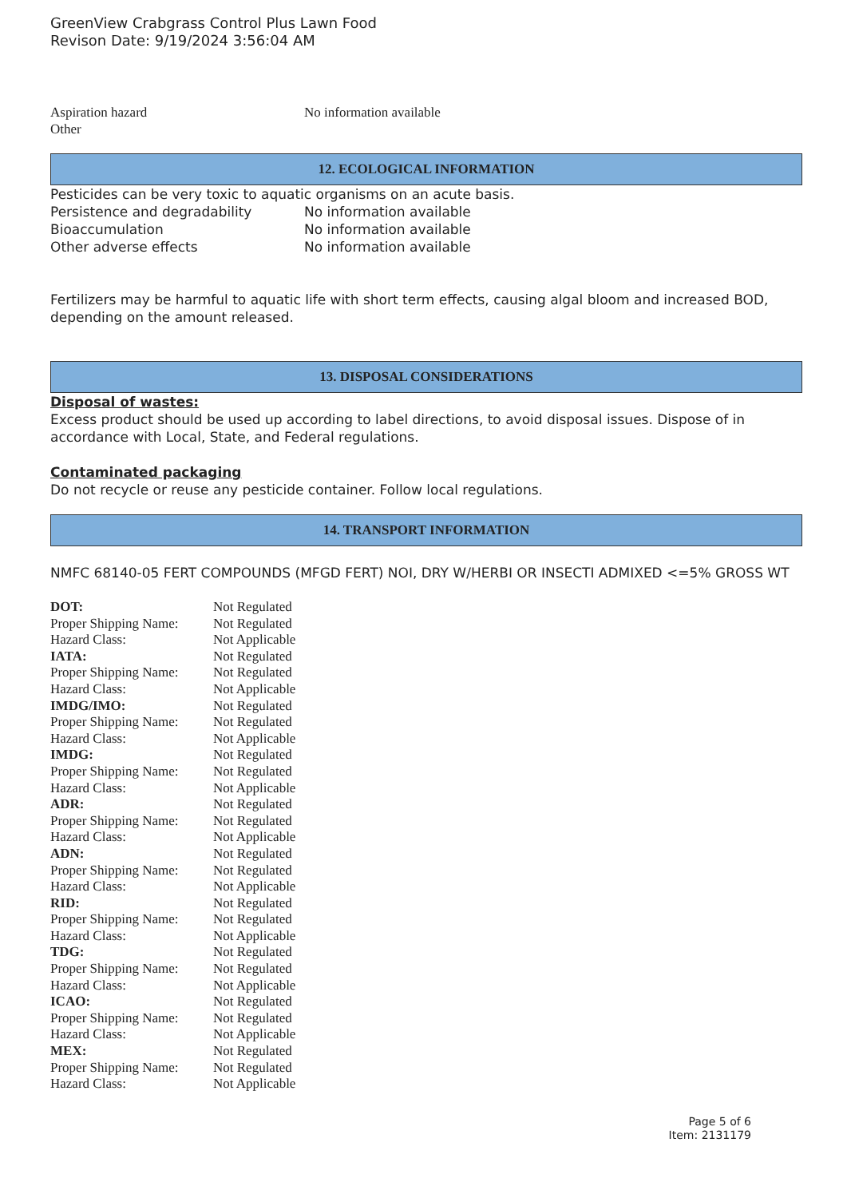GreenView Crabgrass Control Plus Lawn Food
Revison Date: 9/19/2024 3:56:04 AM
| Aspiration hazard | No information available |
| Other | |
12. ECOLOGICAL INFORMATION
Pesticides can be very toxic to aquatic organisms on an acute basis.
| Persistence and degradability | No information available |
| Bioaccumulation | No information available |
| Other adverse effects | No information available |
Fertilizers may be harmful to aquatic life with short term effects, causing algal bloom and increased BOD, depending on the amount released.
13. DISPOSAL CONSIDERATIONS
Disposal of wastes:
Excess product should be used up according to label directions, to avoid disposal issues. Dispose of in accordance with Local, State, and Federal regulations.
Contaminated packaging
Do not recycle or reuse any pesticide container. Follow local regulations.
14. TRANSPORT INFORMATION
NMFC 68140-05 FERT COMPOUNDS (MFGD FERT) NOI, DRY W/HERBI OR INSECTI ADMIXED <=5% GROSS WT
| DOT: | Not Regulated |
| Proper Shipping Name: | Not Regulated |
| Hazard Class: | Not Applicable |
| IATA: | Not Regulated |
| Proper Shipping Name: | Not Regulated |
| Hazard Class: | Not Applicable |
| IMDG/IMO: | Not Regulated |
| Proper Shipping Name: | Not Regulated |
| Hazard Class: | Not Applicable |
| IMDG: | Not Regulated |
| Proper Shipping Name: | Not Regulated |
| Hazard Class: | Not Applicable |
| ADR: | Not Regulated |
| Proper Shipping Name: | Not Regulated |
| Hazard Class: | Not Applicable |
| ADN: | Not Regulated |
| Proper Shipping Name: | Not Regulated |
| Hazard Class: | Not Applicable |
| RID: | Not Regulated |
| Proper Shipping Name: | Not Regulated |
| Hazard Class: | Not Applicable |
| TDG: | Not Regulated |
| Proper Shipping Name: | Not Regulated |
| Hazard Class: | Not Applicable |
| ICAO: | Not Regulated |
| Proper Shipping Name: | Not Regulated |
| Hazard Class: | Not Applicable |
| MEX: | Not Regulated |
| Proper Shipping Name: | Not Regulated |
| Hazard Class: | Not Applicable |
Page 5 of 6
Item: 2131179